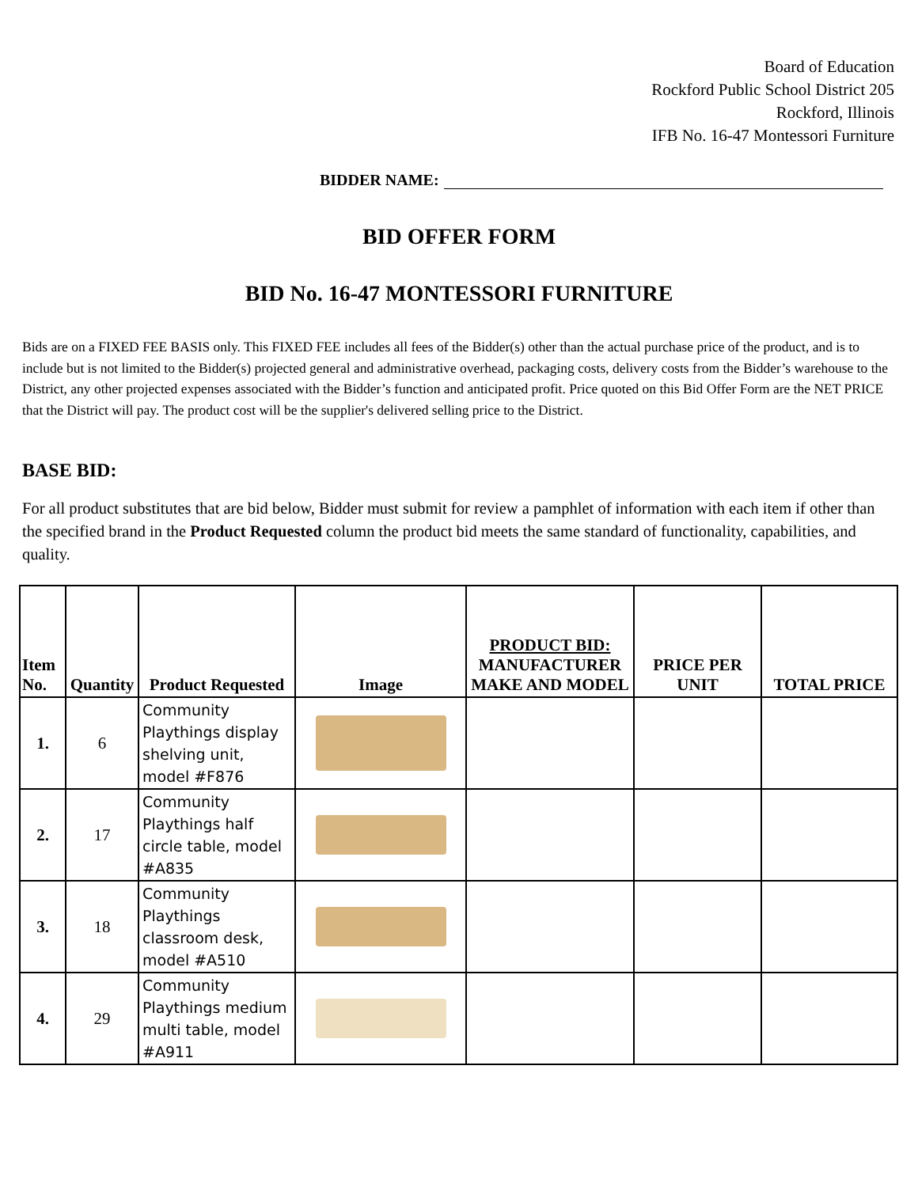Board of Education
Rockford Public School District 205
Rockford, Illinois
IFB No. 16-47 Montessori Furniture
BIDDER NAME:
BID OFFER FORM
BID No. 16-47 MONTESSORI FURNITURE
Bids are on a FIXED FEE BASIS only. This FIXED FEE includes all fees of the Bidder(s) other than the actual purchase price of the product, and is to include but is not limited to the Bidder(s) projected general and administrative overhead, packaging costs, delivery costs from the Bidder’s warehouse to the District, any other projected expenses associated with the Bidder’s function and anticipated profit. Price quoted on this Bid Offer Form are the NET PRICE that the District will pay. The product cost will be the supplier's delivered selling price to the District.
BASE BID:
For all product substitutes that are bid below, Bidder must submit for review a pamphlet of information with each item if other than the specified brand in the Product Requested column the product bid meets the same standard of functionality, capabilities, and quality.
| Item No. | Quantity | Product Requested | Image | PRODUCT BID: MANUFACTURER MAKE AND MODEL | PRICE PER UNIT | TOTAL PRICE |
| --- | --- | --- | --- | --- | --- | --- |
| 1. | 6 | Community Playthings display shelving unit, model #F876 | | | | |
| 2. | 17 | Community Playthings half circle table, model #A835 | | | | |
| 3. | 18 | Community Playthings classroom desk, model #A510 | | | | |
| 4. | 29 | Community Playthings medium multi table, model #A911 | | | | |